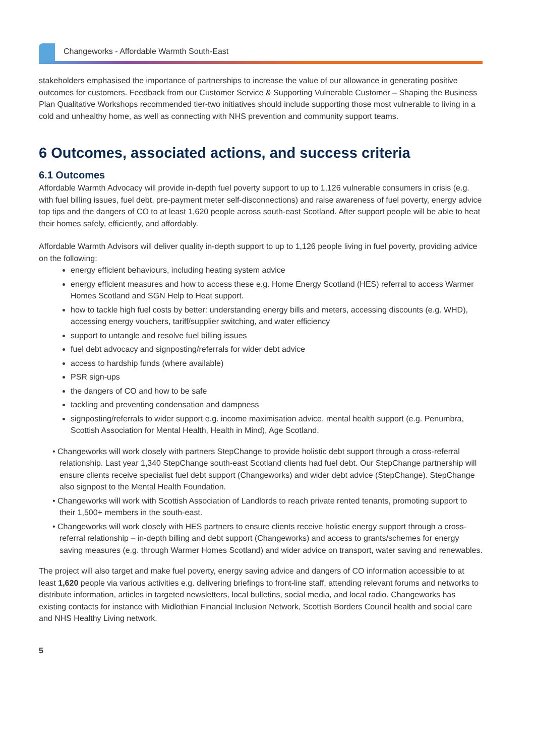Changeworks - Affordable Warmth South-East
stakeholders emphasised the importance of partnerships to increase the value of our allowance in generating positive outcomes for customers. Feedback from our Customer Service & Supporting Vulnerable Customer – Shaping the Business Plan Qualitative Workshops recommended tier-two initiatives should include supporting those most vulnerable to living in a cold and unhealthy home, as well as connecting with NHS prevention and community support teams.
6 Outcomes, associated actions, and success criteria
6.1 Outcomes
Affordable Warmth Advocacy will provide in-depth fuel poverty support to up to 1,126 vulnerable consumers in crisis (e.g. with fuel billing issues, fuel debt, pre-payment meter self-disconnections) and raise awareness of fuel poverty, energy advice top tips and the dangers of CO to at least 1,620 people across south-east Scotland. After support people will be able to heat their homes safely, efficiently, and affordably.
Affordable Warmth Advisors will deliver quality in-depth support to up to 1,126 people living in fuel poverty, providing advice on the following:
energy efficient behaviours, including heating system advice
energy efficient measures and how to access these e.g. Home Energy Scotland (HES) referral to access Warmer Homes Scotland and SGN Help to Heat support.
how to tackle high fuel costs by better: understanding energy bills and meters, accessing discounts (e.g. WHD), accessing energy vouchers, tariff/supplier switching, and water efficiency
support to untangle and resolve fuel billing issues
fuel debt advocacy and signposting/referrals for wider debt advice
access to hardship funds (where available)
PSR sign-ups
the dangers of CO and how to be safe
tackling and preventing condensation and dampness
signposting/referrals to wider support e.g. income maximisation advice, mental health support (e.g. Penumbra, Scottish Association for Mental Health, Health in Mind), Age Scotland.
• Changeworks will work closely with partners StepChange to provide holistic debt support through a cross-referral relationship. Last year 1,340 StepChange south-east Scotland clients had fuel debt. Our StepChange partnership will ensure clients receive specialist fuel debt support (Changeworks) and wider debt advice (StepChange). StepChange also signpost to the Mental Health Foundation.
• Changeworks will work with Scottish Association of Landlords to reach private rented tenants, promoting support to their 1,500+ members in the south-east.
• Changeworks will work closely with HES partners to ensure clients receive holistic energy support through a cross-referral relationship – in-depth billing and debt support (Changeworks) and access to grants/schemes for energy saving measures (e.g. through Warmer Homes Scotland) and wider advice on transport, water saving and renewables.
The project will also target and make fuel poverty, energy saving advice and dangers of CO information accessible to at least 1,620 people via various activities e.g. delivering briefings to front-line staff, attending relevant forums and networks to distribute information, articles in targeted newsletters, local bulletins, social media, and local radio. Changeworks has existing contacts for instance with Midlothian Financial Inclusion Network, Scottish Borders Council health and social care and NHS Healthy Living network.
5